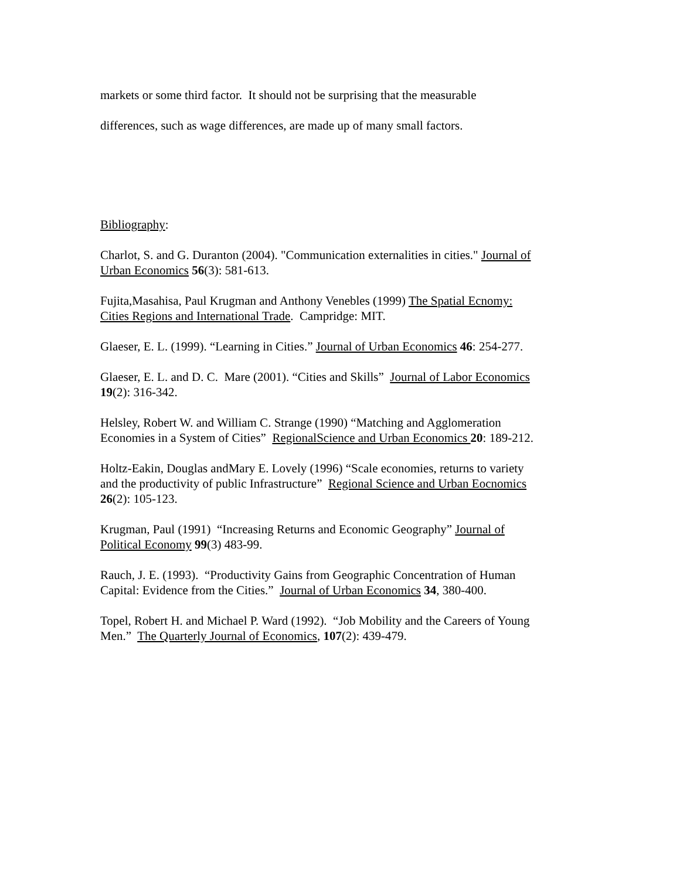markets or some third factor. It should not be surprising that the measurable
differences, such as wage differences, are made up of many small factors.
Bibliography:
Charlot, S. and G. Duranton (2004). "Communication externalities in cities." Journal of Urban Economics 56(3): 581-613.
Fujita,Masahisa, Paul Krugman and Anthony Venebles (1999) The Spatial Ecnomy: Cities Regions and International Trade. Campridge: MIT.
Glaeser, E. L. (1999). “Learning in Cities.” Journal of Urban Economics 46: 254-277.
Glaeser, E. L. and D. C. Mare (2001). “Cities and Skills” Journal of Labor Economics 19(2): 316-342.
Helsley, Robert W. and William C. Strange (1990) “Matching and Agglomeration Economies in a System of Cities” RegionalScience and Urban Economics 20: 189-212.
Holtz-Eakin, Douglas andMary E. Lovely (1996) “Scale economies, returns to variety and the productivity of public Infrastructure” Regional Science and Urban Eocnomics 26(2): 105-123.
Krugman, Paul (1991) “Increasing Returns and Economic Geography” Journal of Political Economy 99(3) 483-99.
Rauch, J. E. (1993). “Productivity Gains from Geographic Concentration of Human Capital: Evidence from the Cities.” Journal of Urban Economics 34, 380-400.
Topel, Robert H. and Michael P. Ward (1992). “Job Mobility and the Careers of Young Men.” The Quarterly Journal of Economics, 107(2): 439-479.